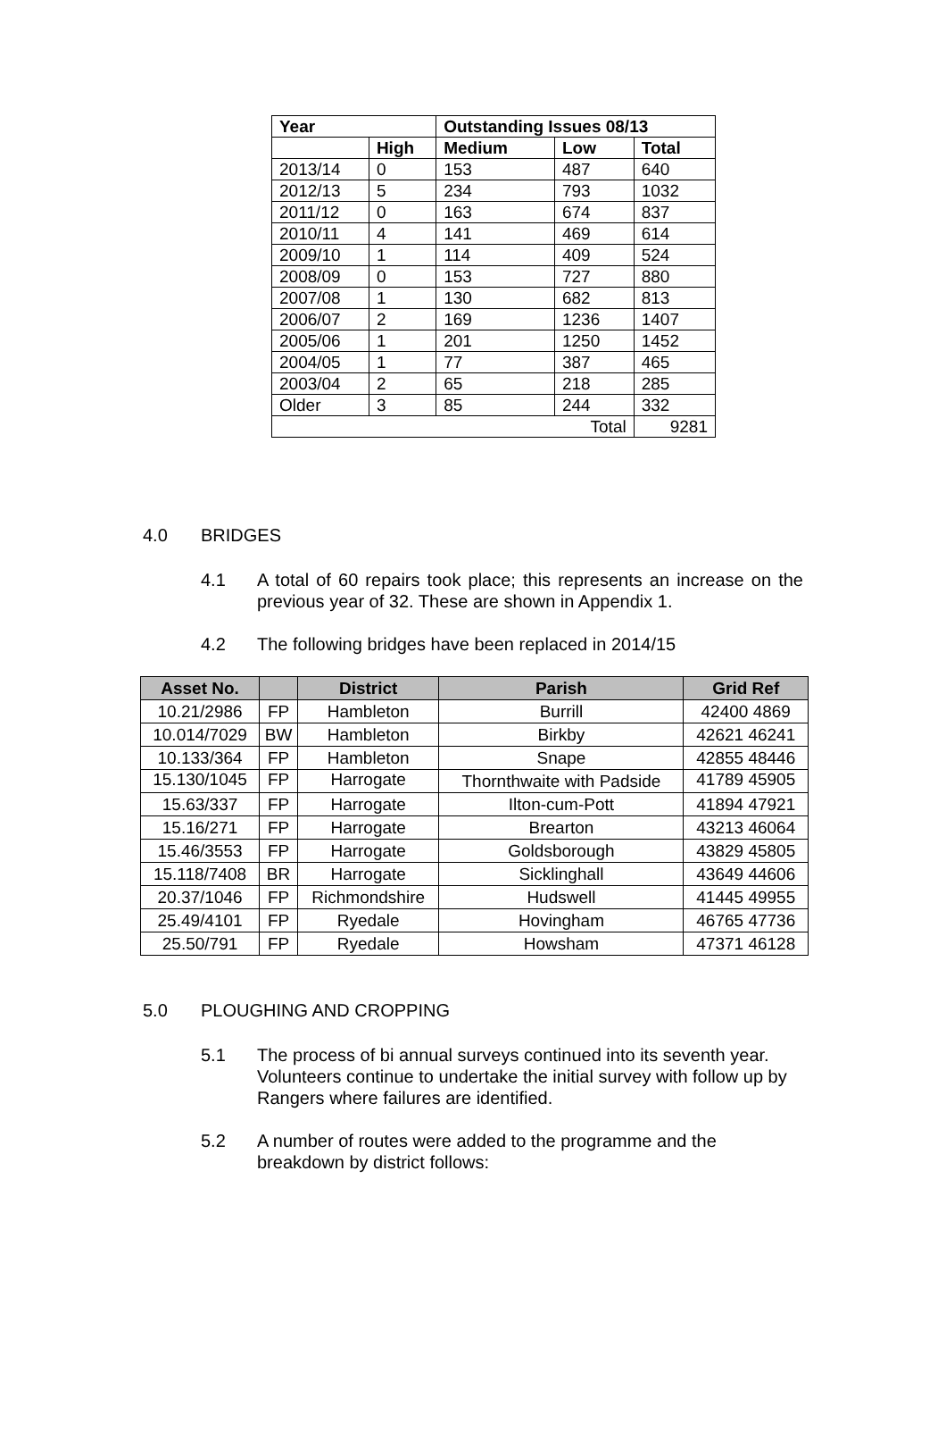| Year | | Outstanding Issues 08/13 | | |
| --- | --- | --- | --- | --- |
| | High | Medium | Low | Total |
| 2013/14 | 0 | 153 | 487 | 640 |
| 2012/13 | 5 | 234 | 793 | 1032 |
| 2011/12 | 0 | 163 | 674 | 837 |
| 2010/11 | 4 | 141 | 469 | 614 |
| 2009/10 | 1 | 114 | 409 | 524 |
| 2008/09 | 0 | 153 | 727 | 880 |
| 2007/08 | 1 | 130 | 682 | 813 |
| 2006/07 | 2 | 169 | 1236 | 1407 |
| 2005/06 | 1 | 201 | 1250 | 1452 |
| 2004/05 | 1 | 77 | 387 | 465 |
| 2003/04 | 2 | 65 | 218 | 285 |
| Older | 3 | 85 | 244 | 332 |
| Total | | | | 9281 |
4.0 BRIDGES
4.1 A total of 60 repairs took place; this represents an increase on the previous year of 32. These are shown in Appendix 1.
4.2 The following bridges have been replaced in 2014/15
| Asset No. | | District | Parish | Grid Ref |
| --- | --- | --- | --- | --- |
| 10.21/2986 | FP | Hambleton | Burrill | 42400 4869 |
| 10.014/7029 | BW | Hambleton | Birkby | 42621 46241 |
| 10.133/364 | FP | Hambleton | Snape | 42855 48446 |
| 15.130/1045 | FP | Harrogate | Thornthwaite with Padside | 41789 45905 |
| 15.63/337 | FP | Harrogate | Ilton-cum-Pott | 41894 47921 |
| 15.16/271 | FP | Harrogate | Brearton | 43213 46064 |
| 15.46/3553 | FP | Harrogate | Goldsborough | 43829 45805 |
| 15.118/7408 | BR | Harrogate | Sicklinghall | 43649 44606 |
| 20.37/1046 | FP | Richmondshire | Hudswell | 41445 49955 |
| 25.49/4101 | FP | Ryedale | Hovingham | 46765 47736 |
| 25.50/791 | FP | Ryedale | Howsham | 47371 46128 |
5.0 PLOUGHING AND CROPPING
5.1 The process of bi annual surveys continued into its seventh year. Volunteers continue to undertake the initial survey with follow up by Rangers where failures are identified.
5.2 A number of routes were added to the programme and the breakdown by district follows: